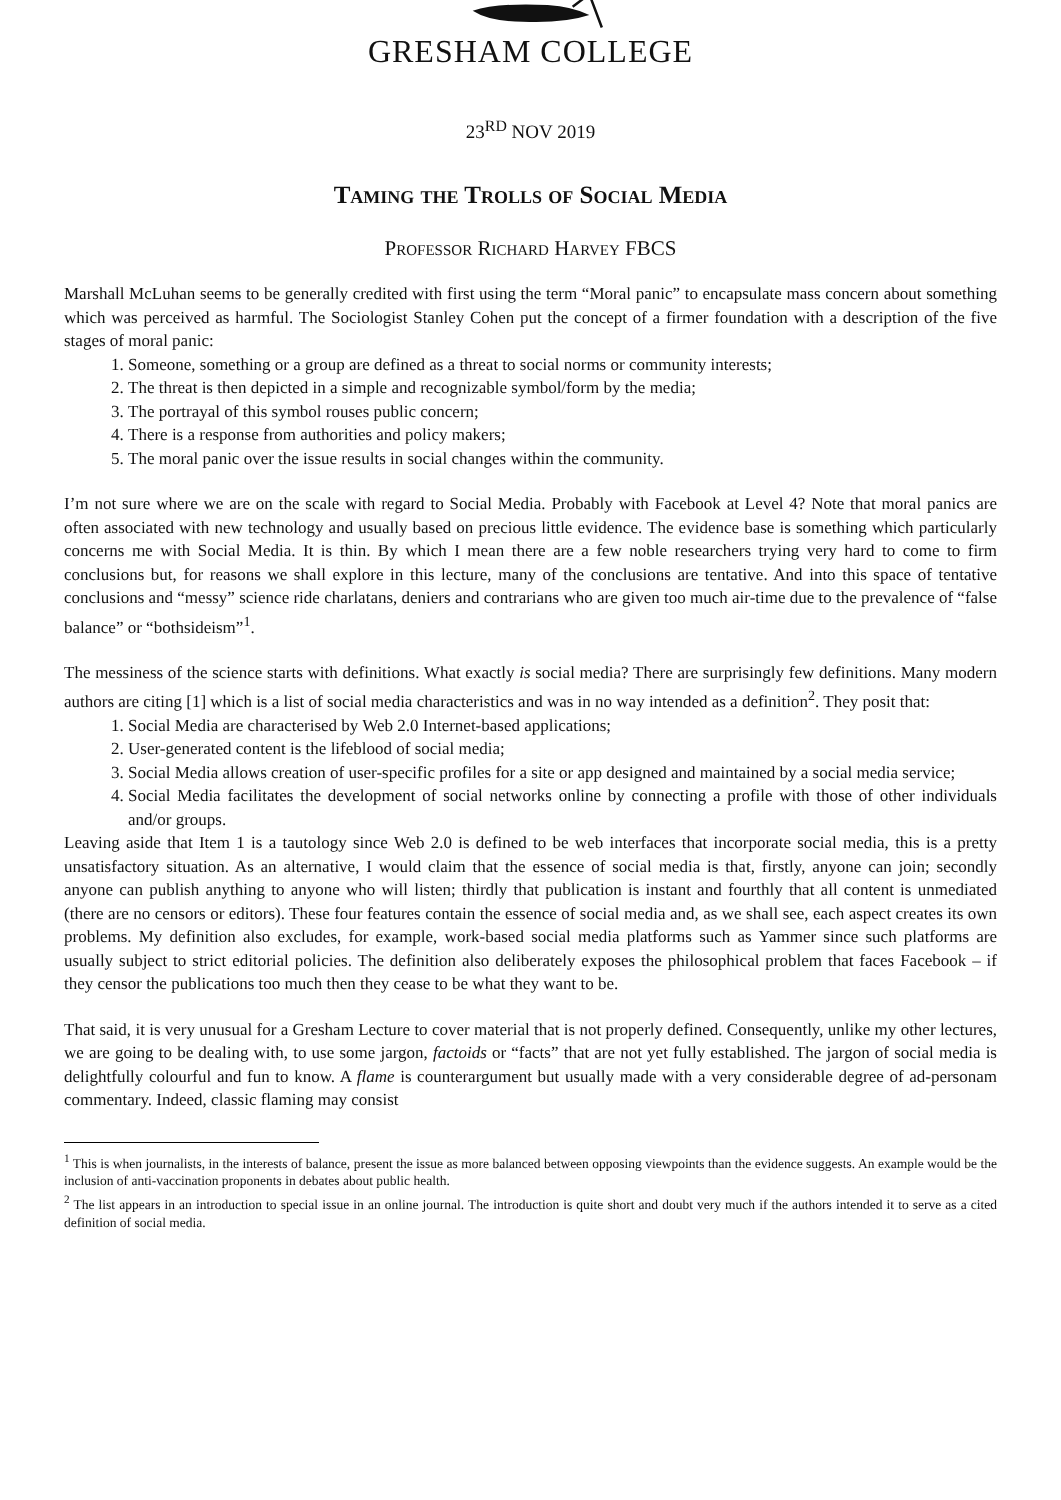GRESHAM COLLEGE
23<sup>RD</sup> NOV 2019
Taming the Trolls of Social Media
Professor Richard Harvey FBCS
Marshall McLuhan seems to be generally credited with first using the term “Moral panic” to encapsulate mass concern about something which was perceived as harmful. The Sociologist Stanley Cohen put the concept of a firmer foundation with a description of the five stages of moral panic:
1. Someone, something or a group are defined as a threat to social norms or community interests;
2. The threat is then depicted in a simple and recognizable symbol/form by the media;
3. The portrayal of this symbol rouses public concern;
4. There is a response from authorities and policy makers;
5. The moral panic over the issue results in social changes within the community.
I’m not sure where we are on the scale with regard to Social Media. Probably with Facebook at Level 4? Note that moral panics are often associated with new technology and usually based on precious little evidence. The evidence base is something which particularly concerns me with Social Media. It is thin. By which I mean there are a few noble researchers trying very hard to come to firm conclusions but, for reasons we shall explore in this lecture, many of the conclusions are tentative. And into this space of tentative conclusions and “messy” science ride charlatans, deniers and contrarians who are given too much air-time due to the prevalence of “false balance” or “bothsideism”<sup>1</sup>.
The messiness of the science starts with definitions. What exactly is social media? There are surprisingly few definitions. Many modern authors are citing [1] which is a list of social media characteristics and was in no way intended as a definition<sup>2</sup>. They posit that:
1. Social Media are characterised by Web 2.0 Internet-based applications;
2. User-generated content is the lifeblood of social media;
3. Social Media allows creation of user-specific profiles for a site or app designed and maintained by a social media service;
4. Social Media facilitates the development of social networks online by connecting a profile with those of other individuals and/or groups.
Leaving aside that Item 1 is a tautology since Web 2.0 is defined to be web interfaces that incorporate social media, this is a pretty unsatisfactory situation. As an alternative, I would claim that the essence of social media is that, firstly, anyone can join; secondly anyone can publish anything to anyone who will listen; thirdly that publication is instant and fourthly that all content is unmediated (there are no censors or editors). These four features contain the essence of social media and, as we shall see, each aspect creates its own problems. My definition also excludes, for example, work-based social media platforms such as Yammer since such platforms are usually subject to strict editorial policies. The definition also deliberately exposes the philosophical problem that faces Facebook – if they censor the publications too much then they cease to be what they want to be.
That said, it is very unusual for a Gresham Lecture to cover material that is not properly defined. Consequently, unlike my other lectures, we are going to be dealing with, to use some jargon, factoids or “facts” that are not yet fully established. The jargon of social media is delightfully colourful and fun to know. A flame is counterargument but usually made with a very considerable degree of ad-personam commentary. Indeed, classic flaming may consist
<sup>1</sup> This is when journalists, in the interests of balance, present the issue as more balanced between opposing viewpoints than the evidence suggests. An example would be the inclusion of anti-vaccination proponents in debates about public health.
<sup>2</sup> The list appears in an introduction to special issue in an online journal. The introduction is quite short and doubt very much if the authors intended it to serve as a cited definition of social media.